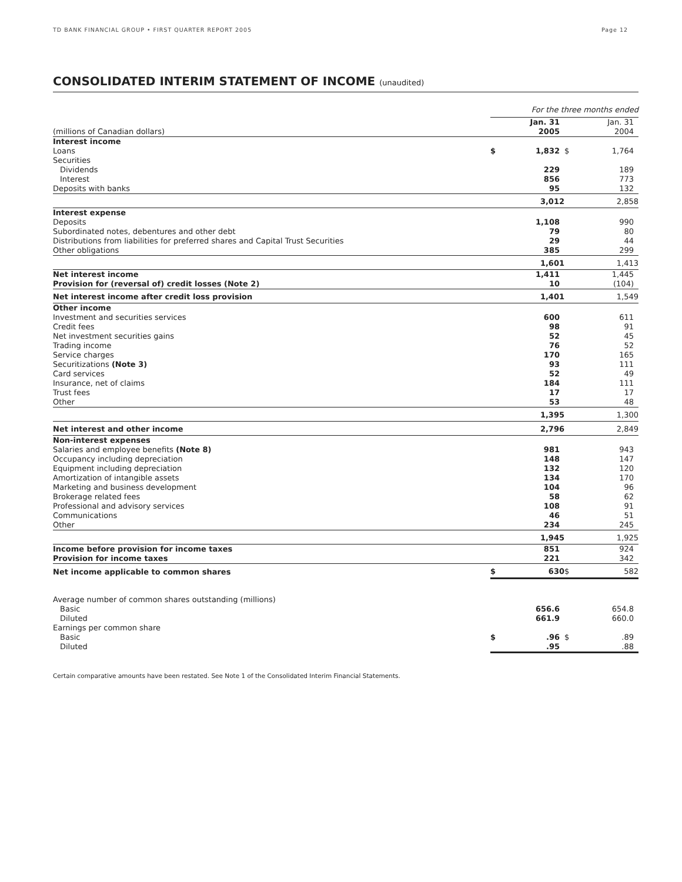TD BANK FINANCIAL GROUP • FIRST QUARTER REPORT 2005
Page 12
CONSOLIDATED INTERIM STATEMENT OF INCOME (unaudited)
| | For the three months ended | | | |
| (millions of Canadian dollars) | | Jan. 31 2005 | | Jan. 31 2004 |
| Interest income | | | | |
| Loans | $ | 1,832 | $ | 1,764 |
| Securities | | | | |
| Dividends | | 229 | | 189 |
| Interest | | 856 | | 773 |
| Deposits with banks | | 95 | | 132 |
| | | 3,012 | | 2,858 |
| Interest expense | | | | |
| Deposits | | 1,108 | | 990 |
| Subordinated notes, debentures and other debt | | 79 | | 80 |
| Distributions from liabilities for preferred shares and Capital Trust Securities | | 29 | | 44 |
| Other obligations | | 385 | | 299 |
| | | 1,601 | | 1,413 |
| Net interest income | | 1,411 | | 1,445 |
| Provision for (reversal of) credit losses (Note 2) | | 10 | | (104) |
| Net interest income after credit loss provision | | 1,401 | | 1,549 |
| Other income | | | | |
| Investment and securities services | | 600 | | 611 |
| Credit fees | | 98 | | 91 |
| Net investment securities gains | | 52 | | 45 |
| Trading income | | 76 | | 52 |
| Service charges | | 170 | | 165 |
| Securitizations (Note 3) | | 93 | | 111 |
| Card services | | 52 | | 49 |
| Insurance, net of claims | | 184 | | 111 |
| Trust fees | | 17 | | 17 |
| Other | | 53 | | 48 |
| | | 1,395 | | 1,300 |
| Net interest and other income | | 2,796 | | 2,849 |
| Non-interest expenses | | | | |
| Salaries and employee benefits (Note 8) | | 981 | | 943 |
| Occupancy including depreciation | | 148 | | 147 |
| Equipment including depreciation | | 132 | | 120 |
| Amortization of intangible assets | | 134 | | 170 |
| Marketing and business development | | 104 | | 96 |
| Brokerage related fees | | 58 | | 62 |
| Professional and advisory services | | 108 | | 91 |
| Communications | | 46 | | 51 |
| Other | | 234 | | 245 |
| | | 1,945 | | 1,925 |
| Income before provision for income taxes | | 851 | | 924 |
| Provision for income taxes | | 221 | | 342 |
| Net income applicable to common shares | $ | 630 | $ | 582 |
| Average number of common shares outstanding (millions) | | | | |
| Basic | | 656.6 | | 654.8 |
| Diluted | | 661.9 | | 660.0 |
| Earnings per common share | | | | |
| Basic | $ | .96 | $ | .89 |
| Diluted | | .95 | | .88 |
Certain comparative amounts have been restated. See Note 1 of the Consolidated Interim Financial Statements.